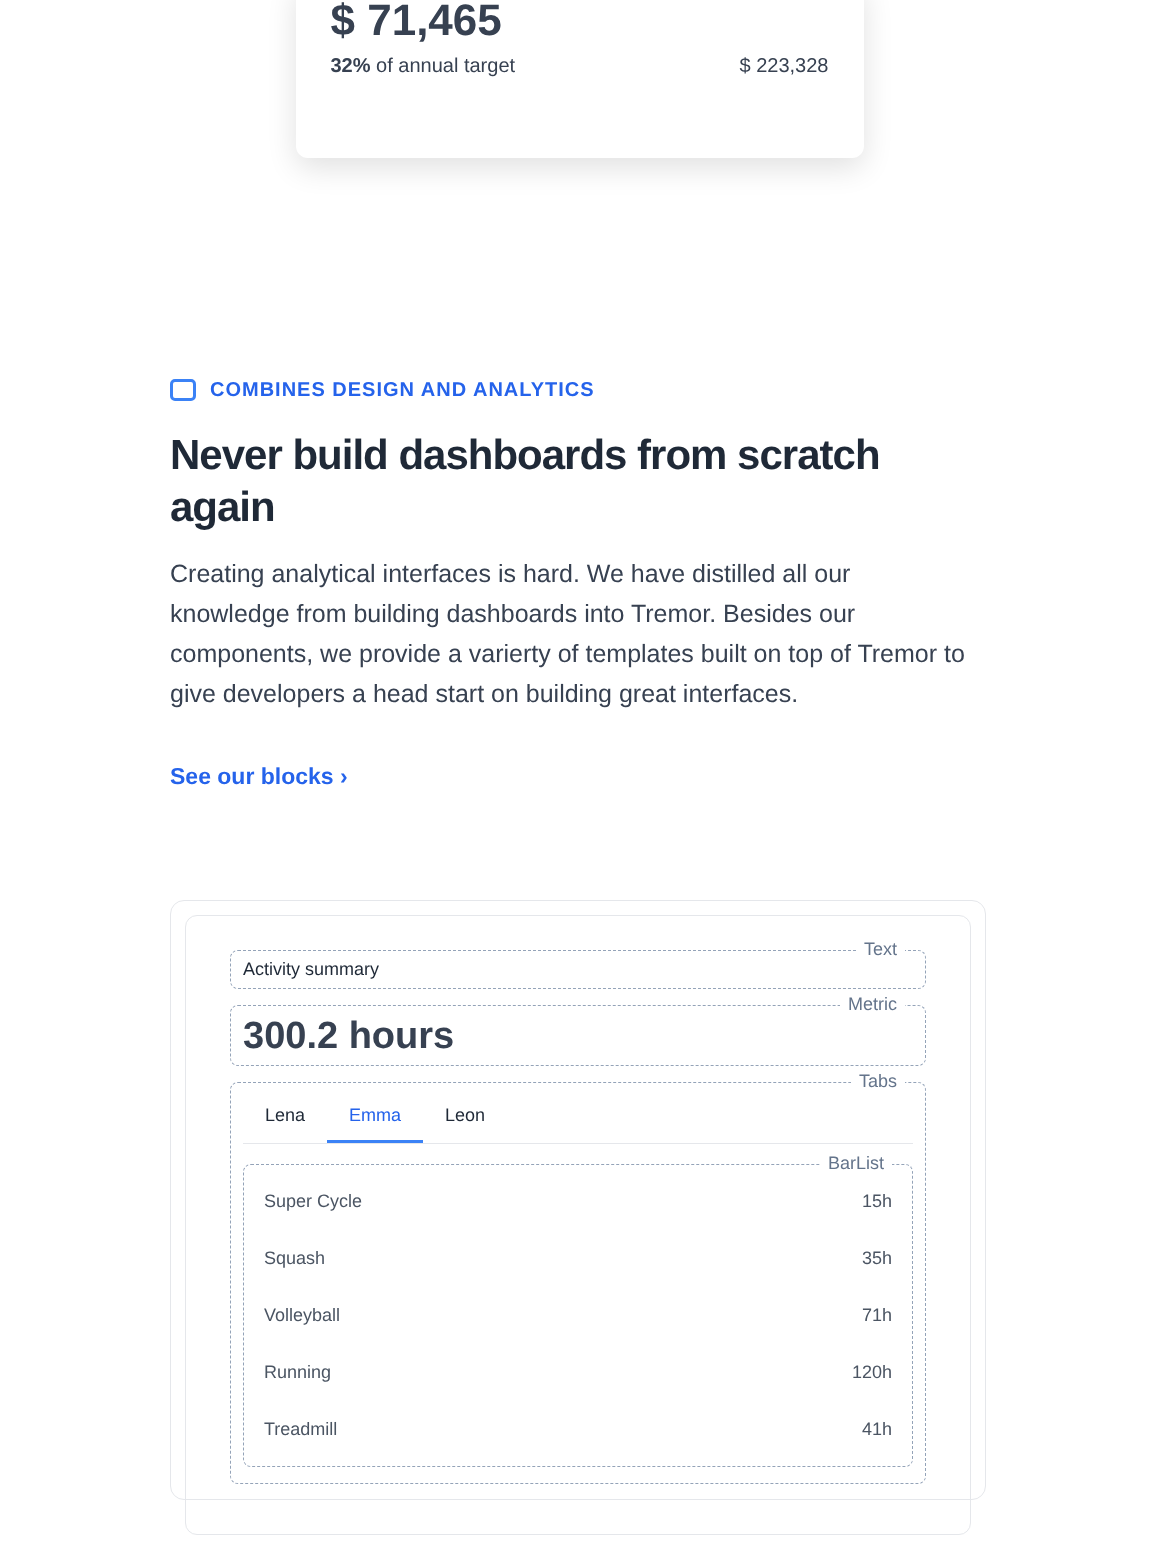$ 71,465
32% of annual target $ 223,328
COMBINES DESIGN AND ANALYTICS
Never build dashboards from scratch again
Creating analytical interfaces is hard. We have distilled all our knowledge from building dashboards into Tremor. Besides our components, we provide a varierty of templates built on top of Tremor to give developers a head start on building great interfaces.
See our blocks ›
Text
Activity summary
Metric
300.2 hours
Tabs
Lena Emma Leon
BarList
Super Cycle 15h
Squash 35h
Volleyball 71h
Running 120h
Treadmill 41h